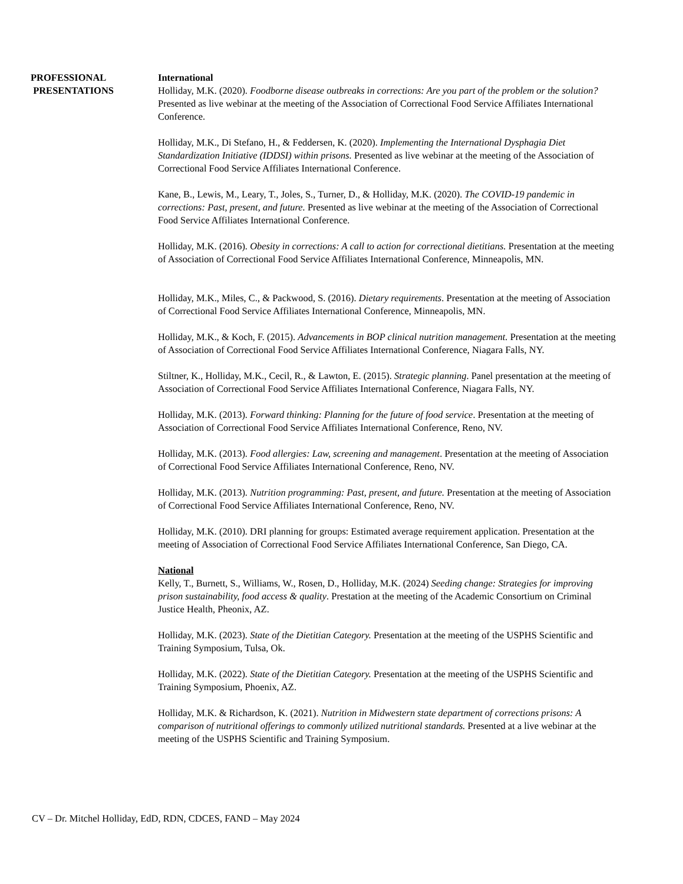PROFESSIONAL
PRESENTATIONS
International
Holliday, M.K. (2020). Foodborne disease outbreaks in corrections: Are you part of the problem or the solution? Presented as live webinar at the meeting of the Association of Correctional Food Service Affiliates International Conference.
Holliday, M.K., Di Stefano, H., & Feddersen, K. (2020). Implementing the International Dysphagia Diet Standardization Initiative (IDDSI) within prisons. Presented as live webinar at the meeting of the Association of Correctional Food Service Affiliates International Conference.
Kane, B., Lewis, M., Leary, T., Joles, S., Turner, D., & Holliday, M.K. (2020). The COVID-19 pandemic in corrections: Past, present, and future. Presented as live webinar at the meeting of the Association of Correctional Food Service Affiliates International Conference.
Holliday, M.K. (2016). Obesity in corrections: A call to action for correctional dietitians. Presentation at the meeting of Association of Correctional Food Service Affiliates International Conference, Minneapolis, MN.
Holliday, M.K., Miles, C., & Packwood, S. (2016). Dietary requirements. Presentation at the meeting of Association of Correctional Food Service Affiliates International Conference, Minneapolis, MN.
Holliday, M.K., & Koch, F. (2015). Advancements in BOP clinical nutrition management. Presentation at the meeting of Association of Correctional Food Service Affiliates International Conference, Niagara Falls, NY.
Stiltner, K., Holliday, M.K., Cecil, R., & Lawton, E. (2015). Strategic planning. Panel presentation at the meeting of Association of Correctional Food Service Affiliates International Conference, Niagara Falls, NY.
Holliday, M.K. (2013). Forward thinking: Planning for the future of food service. Presentation at the meeting of Association of Correctional Food Service Affiliates International Conference, Reno, NV.
Holliday, M.K. (2013). Food allergies: Law, screening and management. Presentation at the meeting of Association of Correctional Food Service Affiliates International Conference, Reno, NV.
Holliday, M.K. (2013). Nutrition programming: Past, present, and future. Presentation at the meeting of Association of Correctional Food Service Affiliates International Conference, Reno, NV.
Holliday, M.K. (2010). DRI planning for groups: Estimated average requirement application. Presentation at the meeting of Association of Correctional Food Service Affiliates International Conference, San Diego, CA.
National
Kelly, T., Burnett, S., Williams, W., Rosen, D., Holliday, M.K. (2024) Seeding change: Strategies for improving prison sustainability, food access & quality. Prestation at the meeting of the Academic Consortium on Criminal Justice Health, Pheonix, AZ.
Holliday, M.K. (2023). State of the Dietitian Category. Presentation at the meeting of the USPHS Scientific and Training Symposium, Tulsa, Ok.
Holliday, M.K. (2022). State of the Dietitian Category. Presentation at the meeting of the USPHS Scientific and Training Symposium, Phoenix, AZ.
Holliday, M.K. & Richardson, K. (2021). Nutrition in Midwestern state department of corrections prisons: A comparison of nutritional offerings to commonly utilized nutritional standards. Presented at a live webinar at the meeting of the USPHS Scientific and Training Symposium.
CV – Dr. Mitchel Holliday, EdD, RDN, CDCES, FAND – May 2024